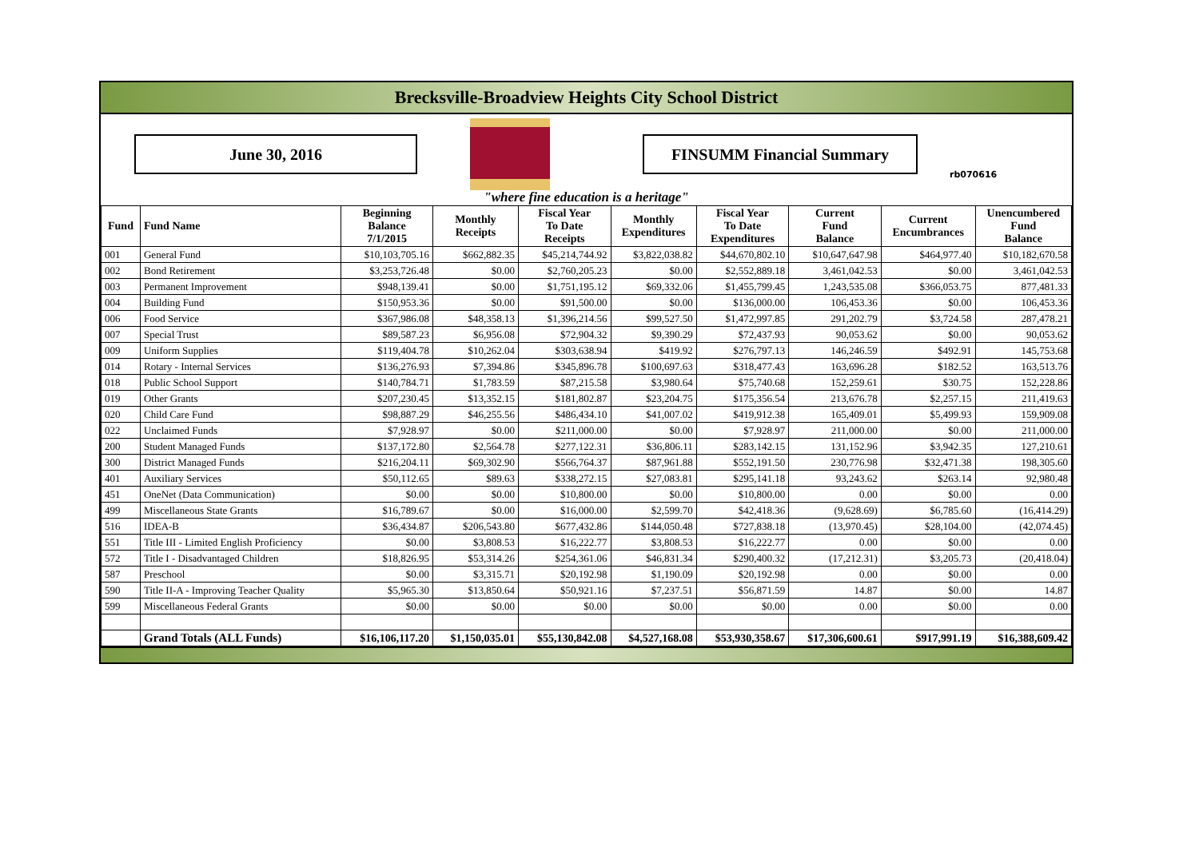Brecksville-Broadview Heights City School District
June 30, 2016 FINSUMM Financial Summary
rb070616
"where fine education is a heritage"
| Fund | Fund Name | Beginning Balance 7/1/2015 | Monthly Receipts | Fiscal Year To Date Receipts | Monthly Expenditures | Fiscal Year To Date Expenditures | Current Fund Balance | Current Encumbrances | Unencumbered Fund Balance |
| --- | --- | --- | --- | --- | --- | --- | --- | --- | --- |
| 001 | General Fund | $10,103,705.16 | $662,882.35 | $45,214,744.92 | $3,822,038.82 | $44,670,802.10 | $10,647,647.98 | $464,977.40 | $10,182,670.58 |
| 002 | Bond Retirement | $3,253,726.48 | $0.00 | $2,760,205.23 | $0.00 | $2,552,889.18 | 3,461,042.53 | $0.00 | 3,461,042.53 |
| 003 | Permanent Improvement | $948,139.41 | $0.00 | $1,751,195.12 | $69,332.06 | $1,455,799.45 | 1,243,535.08 | $366,053.75 | 877,481.33 |
| 004 | Building Fund | $150,953.36 | $0.00 | $91,500.00 | $0.00 | $136,000.00 | 106,453.36 | $0.00 | 106,453.36 |
| 006 | Food Service | $367,986.08 | $48,358.13 | $1,396,214.56 | $99,527.50 | $1,472,997.85 | 291,202.79 | $3,724.58 | 287,478.21 |
| 007 | Special Trust | $89,587.23 | $6,956.08 | $72,904.32 | $9,390.29 | $72,437.93 | 90,053.62 | $0.00 | 90,053.62 |
| 009 | Uniform Supplies | $119,404.78 | $10,262.04 | $303,638.94 | $419.92 | $276,797.13 | 146,246.59 | $492.91 | 145,753.68 |
| 014 | Rotary - Internal Services | $136,276.93 | $7,394.86 | $345,896.78 | $100,697.63 | $318,477.43 | 163,696.28 | $182.52 | 163,513.76 |
| 018 | Public School Support | $140,784.71 | $1,783.59 | $87,215.58 | $3,980.64 | $75,740.68 | 152,259.61 | $30.75 | 152,228.86 |
| 019 | Other Grants | $207,230.45 | $13,352.15 | $181,802.87 | $23,204.75 | $175,356.54 | 213,676.78 | $2,257.15 | 211,419.63 |
| 020 | Child Care Fund | $98,887.29 | $46,255.56 | $486,434.10 | $41,007.02 | $419,912.38 | 165,409.01 | $5,499.93 | 159,909.08 |
| 022 | Unclaimed Funds | $7,928.97 | $0.00 | $211,000.00 | $0.00 | $7,928.97 | 211,000.00 | $0.00 | 211,000.00 |
| 200 | Student Managed Funds | $137,172.80 | $2,564.78 | $277,122.31 | $36,806.11 | $283,142.15 | 131,152.96 | $3,942.35 | 127,210.61 |
| 300 | District Managed Funds | $216,204.11 | $69,302.90 | $566,764.37 | $87,961.88 | $552,191.50 | 230,776.98 | $32,471.38 | 198,305.60 |
| 401 | Auxiliary Services | $50,112.65 | $89.63 | $338,272.15 | $27,083.81 | $295,141.18 | 93,243.62 | $263.14 | 92,980.48 |
| 451 | OneNet (Data Communication) | $0.00 | $0.00 | $10,800.00 | $0.00 | $10,800.00 | 0.00 | $0.00 | 0.00 |
| 499 | Miscellaneous State Grants | $16,789.67 | $0.00 | $16,000.00 | $2,599.70 | $42,418.36 | (9,628.69) | $6,785.60 | (16,414.29) |
| 516 | IDEA-B | $36,434.87 | $206,543.80 | $677,432.86 | $144,050.48 | $727,838.18 | (13,970.45) | $28,104.00 | (42,074.45) |
| 551 | Title III - Limited English Proficiency | $0.00 | $3,808.53 | $16,222.77 | $3,808.53 | $16,222.77 | 0.00 | $0.00 | 0.00 |
| 572 | Title I - Disadvantaged Children | $18,826.95 | $53,314.26 | $254,361.06 | $46,831.34 | $290,400.32 | (17,212.31) | $3,205.73 | (20,418.04) |
| 587 | Preschool | $0.00 | $3,315.71 | $20,192.98 | $1,190.09 | $20,192.98 | 0.00 | $0.00 | 0.00 |
| 590 | Title II-A - Improving Teacher Quality | $5,965.30 | $13,850.64 | $50,921.16 | $7,237.51 | $56,871.59 | 14.87 | $0.00 | 14.87 |
| 599 | Miscellaneous Federal Grants | $0.00 | $0.00 | $0.00 | $0.00 | $0.00 | 0.00 | $0.00 | 0.00 |
| | Grand Totals (ALL Funds) | $16,106,117.20 | $1,150,035.01 | $55,130,842.08 | $4,527,168.08 | $53,930,358.67 | $17,306,600.61 | $917,991.19 | $16,388,609.42 |